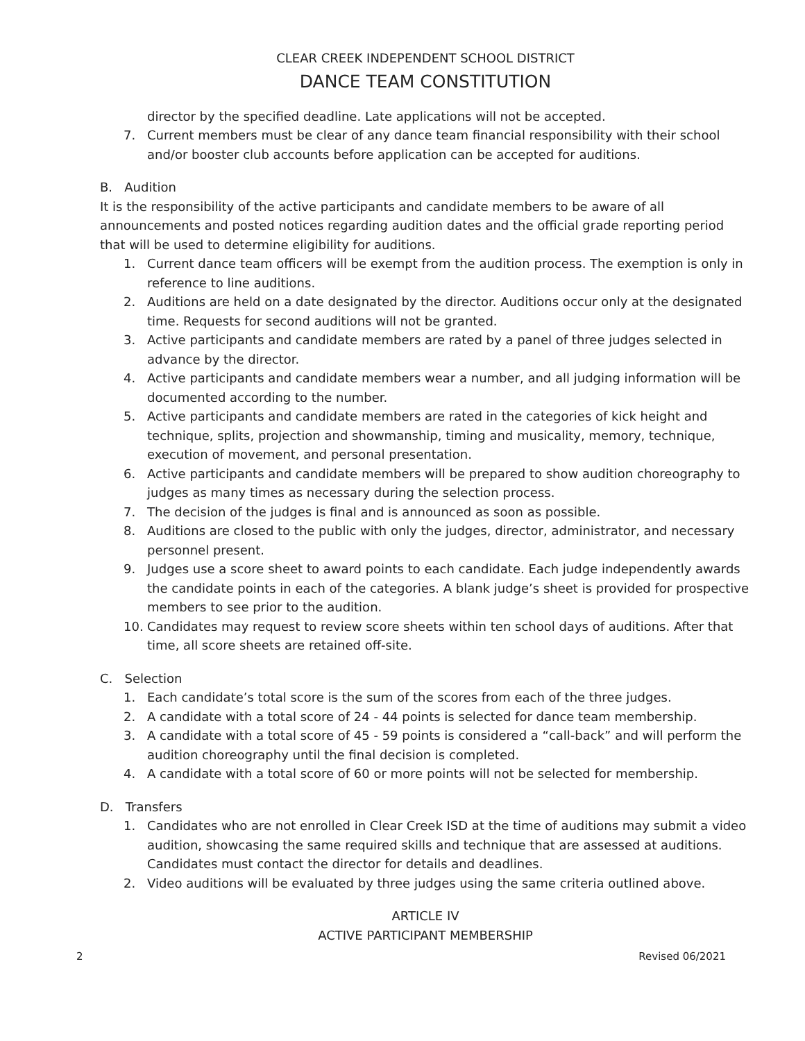CLEAR CREEK INDEPENDENT SCHOOL DISTRICT
DANCE TEAM CONSTITUTION
director by the specified deadline. Late applications will not be accepted.
7. Current members must be clear of any dance team financial responsibility with their school and/or booster club accounts before application can be accepted for auditions.
B. Audition
It is the responsibility of the active participants and candidate members to be aware of all announcements and posted notices regarding audition dates and the official grade reporting period that will be used to determine eligibility for auditions.
1. Current dance team officers will be exempt from the audition process. The exemption is only in reference to line auditions.
2. Auditions are held on a date designated by the director. Auditions occur only at the designated time. Requests for second auditions will not be granted.
3. Active participants and candidate members are rated by a panel of three judges selected in advance by the director.
4. Active participants and candidate members wear a number, and all judging information will be documented according to the number.
5. Active participants and candidate members are rated in the categories of kick height and technique, splits, projection and showmanship, timing and musicality, memory, technique, execution of movement, and personal presentation.
6. Active participants and candidate members will be prepared to show audition choreography to judges as many times as necessary during the selection process.
7. The decision of the judges is final and is announced as soon as possible.
8. Auditions are closed to the public with only the judges, director, administrator, and necessary personnel present.
9. Judges use a score sheet to award points to each candidate. Each judge independently awards the candidate points in each of the categories. A blank judge’s sheet is provided for prospective members to see prior to the audition.
10. Candidates may request to review score sheets within ten school days of auditions. After that time, all score sheets are retained off-site.
C. Selection
1. Each candidate’s total score is the sum of the scores from each of the three judges.
2. A candidate with a total score of 24 - 44 points is selected for dance team membership.
3. A candidate with a total score of 45 - 59 points is considered a “call-back” and will perform the audition choreography until the final decision is completed.
4. A candidate with a total score of 60 or more points will not be selected for membership.
D. Transfers
1. Candidates who are not enrolled in Clear Creek ISD at the time of auditions may submit a video audition, showcasing the same required skills and technique that are assessed at auditions. Candidates must contact the director for details and deadlines.
2. Video auditions will be evaluated by three judges using the same criteria outlined above.
ARTICLE IV
ACTIVE PARTICIPANT MEMBERSHIP
2 Revised 06/2021